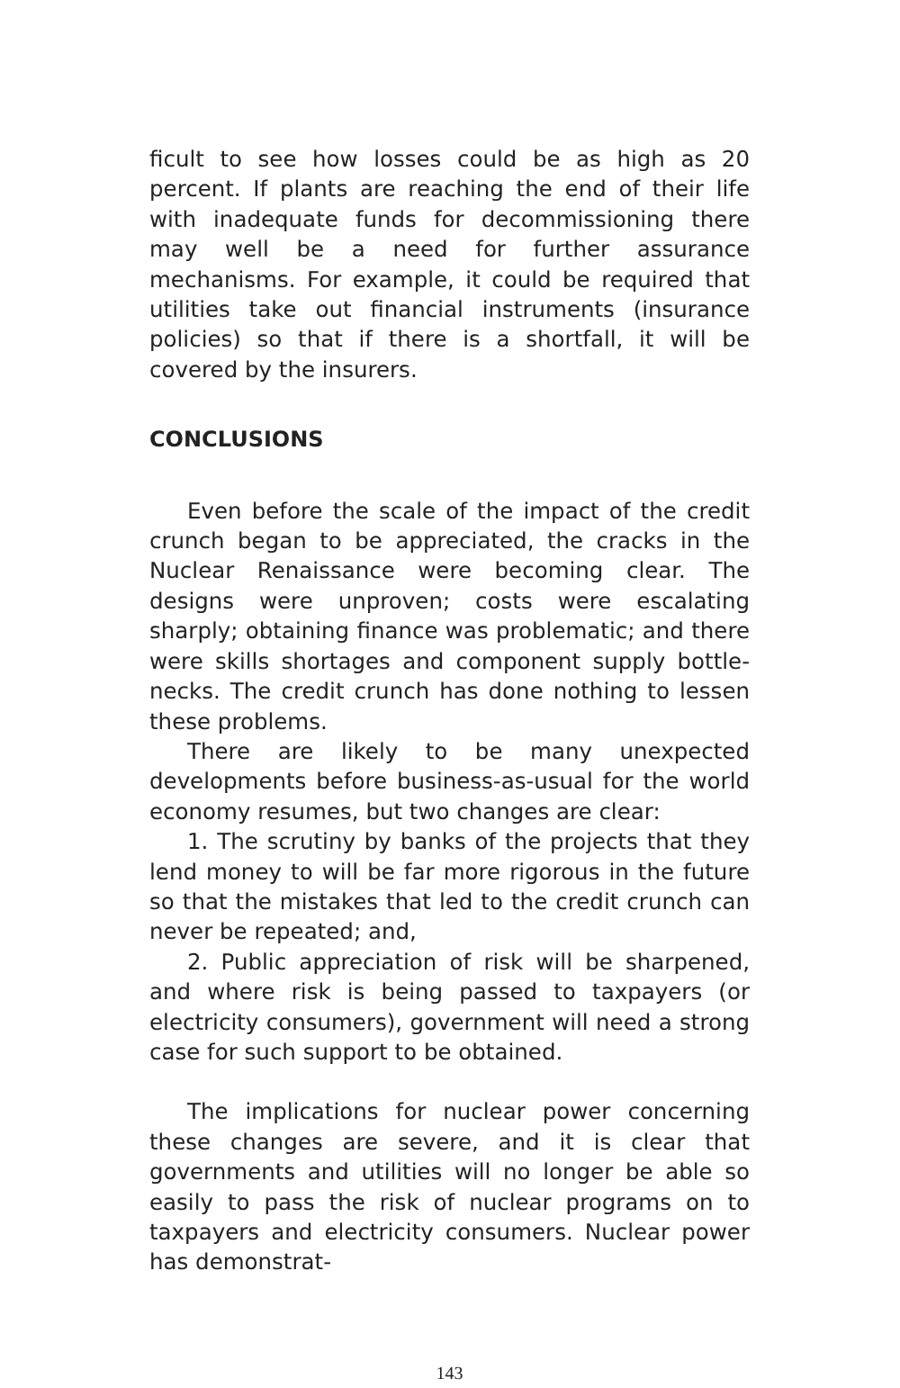ficult to see how losses could be as high as 20 percent. If plants are reaching the end of their life with inadequate funds for decommissioning there may well be a need for further assurance mechanisms. For example, it could be required that utilities take out financial instruments (insurance policies) so that if there is a shortfall, it will be covered by the insurers.
CONCLUSIONS
Even before the scale of the impact of the credit crunch began to be appreciated, the cracks in the Nuclear Renaissance were becoming clear. The designs were unproven; costs were escalating sharply; obtaining finance was problematic; and there were skills shortages and component supply bottle-necks. The credit crunch has done nothing to lessen these problems.
There are likely to be many unexpected developments before business-as-usual for the world economy resumes, but two changes are clear:
1. The scrutiny by banks of the projects that they lend money to will be far more rigorous in the future so that the mistakes that led to the credit crunch can never be repeated; and,
2. Public appreciation of risk will be sharpened, and where risk is being passed to taxpayers (or electricity consumers), government will need a strong case for such support to be obtained.
The implications for nuclear power concerning these changes are severe, and it is clear that governments and utilities will no longer be able so easily to pass the risk of nuclear programs on to taxpayers and electricity consumers. Nuclear power has demonstrat-
143